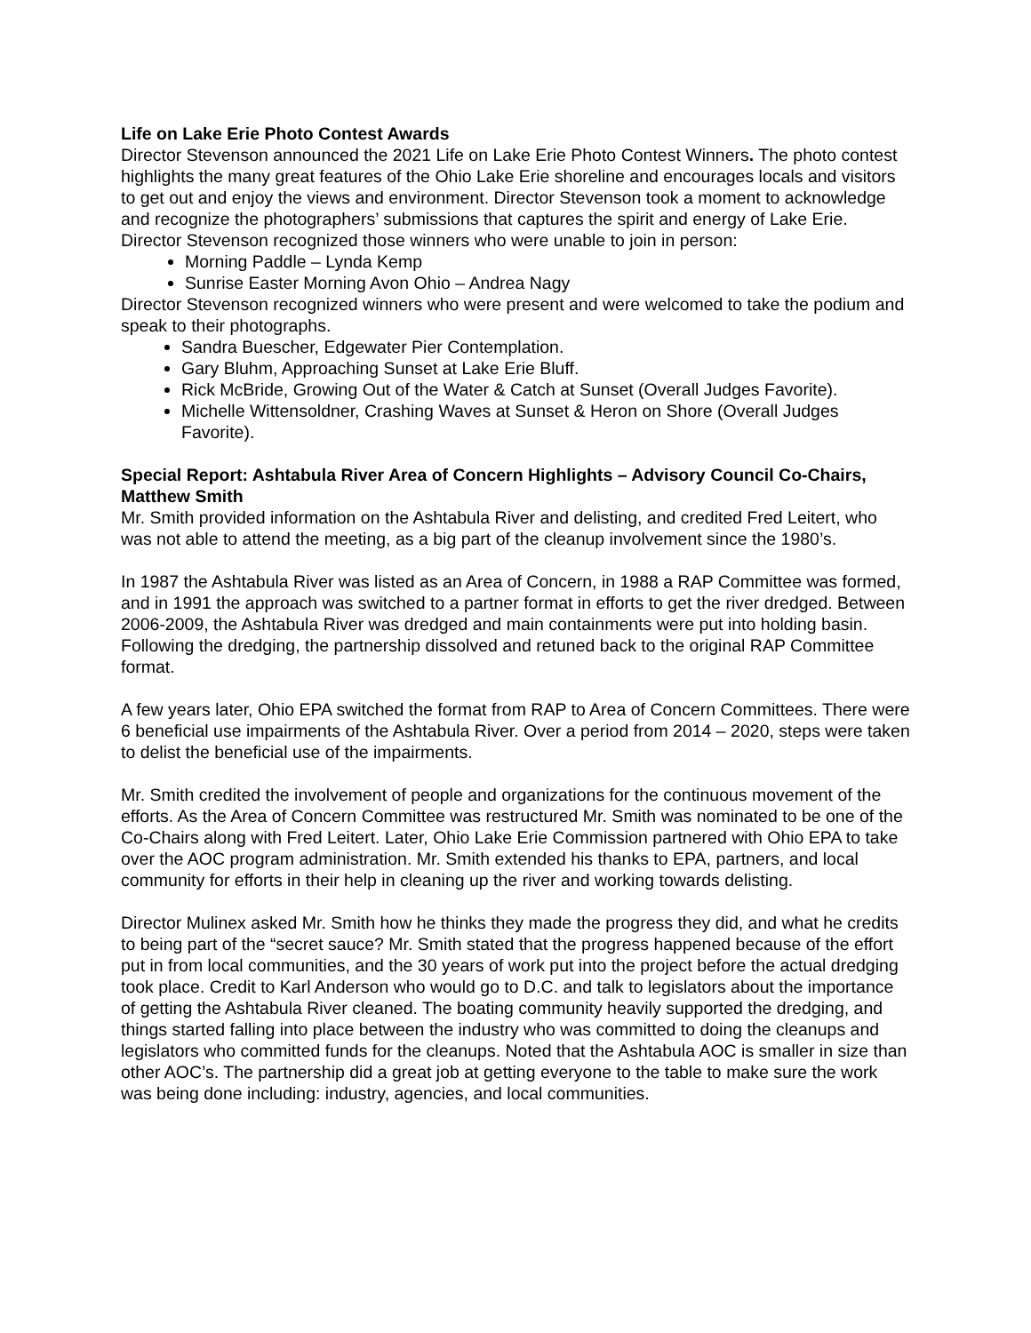Life on Lake Erie Photo Contest Awards
Director Stevenson announced the 2021 Life on Lake Erie Photo Contest Winners. The photo contest highlights the many great features of the Ohio Lake Erie shoreline and encourages locals and visitors to get out and enjoy the views and environment. Director Stevenson took a moment to acknowledge and recognize the photographers’ submissions that captures the spirit and energy of Lake Erie.
Director Stevenson recognized those winners who were unable to join in person:
Morning Paddle – Lynda Kemp
Sunrise Easter Morning Avon Ohio – Andrea Nagy
Director Stevenson recognized winners who were present and were welcomed to take the podium and speak to their photographs.
Sandra Buescher, Edgewater Pier Contemplation.
Gary Bluhm, Approaching Sunset at Lake Erie Bluff.
Rick McBride, Growing Out of the Water & Catch at Sunset (Overall Judges Favorite).
Michelle Wittensoldner, Crashing Waves at Sunset & Heron on Shore (Overall Judges Favorite).
Special Report: Ashtabula River Area of Concern Highlights – Advisory Council Co-Chairs, Matthew Smith
Mr. Smith provided information on the Ashtabula River and delisting, and credited Fred Leitert, who was not able to attend the meeting, as a big part of the cleanup involvement since the 1980’s.
In 1987 the Ashtabula River was listed as an Area of Concern, in 1988 a RAP Committee was formed, and in 1991 the approach was switched to a partner format in efforts to get the river dredged. Between 2006-2009, the Ashtabula River was dredged and main containments were put into holding basin. Following the dredging, the partnership dissolved and retuned back to the original RAP Committee format.
A few years later, Ohio EPA switched the format from RAP to Area of Concern Committees. There were 6 beneficial use impairments of the Ashtabula River. Over a period from 2014 – 2020, steps were taken to delist the beneficial use of the impairments.
Mr. Smith credited the involvement of people and organizations for the continuous movement of the efforts. As the Area of Concern Committee was restructured Mr. Smith was nominated to be one of the Co-Chairs along with Fred Leitert. Later, Ohio Lake Erie Commission partnered with Ohio EPA to take over the AOC program administration. Mr. Smith extended his thanks to EPA, partners, and local community for efforts in their help in cleaning up the river and working towards delisting.
Director Mulinex asked Mr. Smith how he thinks they made the progress they did, and what he credits to being part of the “secret sauce? Mr. Smith stated that the progress happened because of the effort put in from local communities, and the 30 years of work put into the project before the actual dredging took place. Credit to Karl Anderson who would go to D.C. and talk to legislators about the importance of getting the Ashtabula River cleaned. The boating community heavily supported the dredging, and things started falling into place between the industry who was committed to doing the cleanups and legislators who committed funds for the cleanups. Noted that the Ashtabula AOC is smaller in size than other AOC’s. The partnership did a great job at getting everyone to the table to make sure the work was being done including: industry, agencies, and local communities.